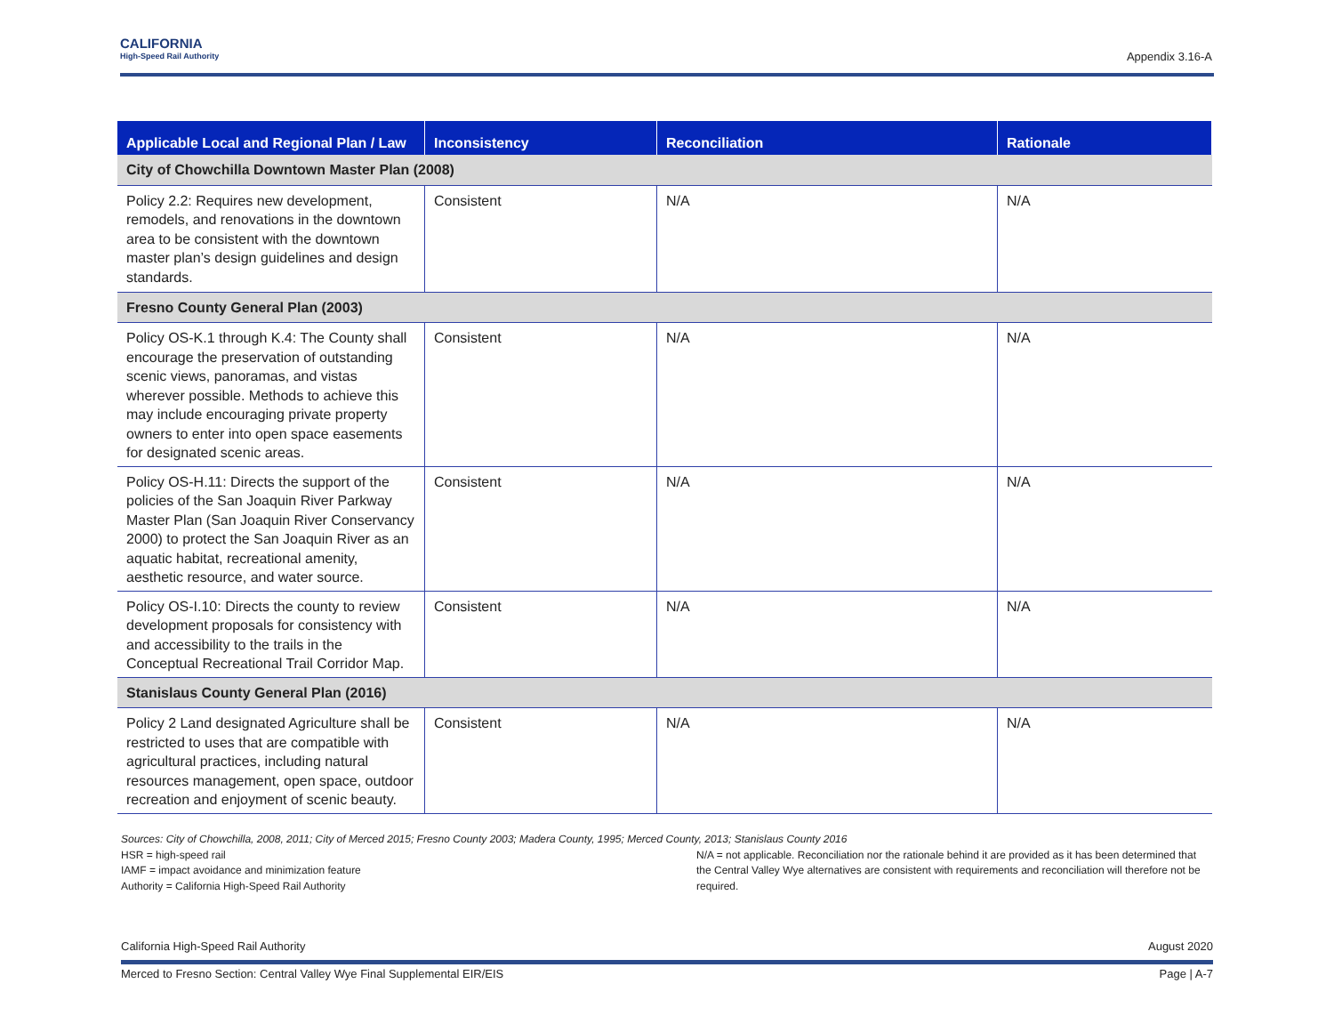CALIFORNIA
High-Speed Rail Authority
Appendix 3.16-A
| Applicable Local and Regional Plan / Law | Inconsistency | Reconciliation | Rationale |
| --- | --- | --- | --- |
| City of Chowchilla Downtown Master Plan (2008) | | | |
| Policy 2.2: Requires new development, remodels, and renovations in the downtown area to be consistent with the downtown master plan’s design guidelines and design standards. | Consistent | N/A | N/A |
| Fresno County General Plan (2003) | | | |
| Policy OS-K.1 through K.4: The County shall encourage the preservation of outstanding scenic views, panoramas, and vistas wherever possible. Methods to achieve this may include encouraging private property owners to enter into open space easements for designated scenic areas. | Consistent | N/A | N/A |
| Policy OS-H.11: Directs the support of the policies of the San Joaquin River Parkway Master Plan (San Joaquin River Conservancy 2000) to protect the San Joaquin River as an aquatic habitat, recreational amenity, aesthetic resource, and water source. | Consistent | N/A | N/A |
| Policy OS-I.10: Directs the county to review development proposals for consistency with and accessibility to the trails in the Conceptual Recreational Trail Corridor Map. | Consistent | N/A | N/A |
| Stanislaus County General Plan (2016) | | | |
| Policy 2 Land designated Agriculture shall be restricted to uses that are compatible with agricultural practices, including natural resources management, open space, outdoor recreation and enjoyment of scenic beauty. | Consistent | N/A | N/A |
Sources: City of Chowchilla, 2008, 2011; City of Merced 2015; Fresno County 2003; Madera County, 1995; Merced County, 2013; Stanislaus County 2016
HSR = high-speed rail
IAMF = impact avoidance and minimization feature
Authority = California High-Speed Rail Authority
N/A = not applicable. Reconciliation nor the rationale behind it are provided as it has been determined that the Central Valley Wye alternatives are consistent with requirements and reconciliation will therefore not be required.
California High-Speed Rail Authority August 2020
Merced to Fresno Section: Central Valley Wye Final Supplemental EIR/EIS Page | A-7